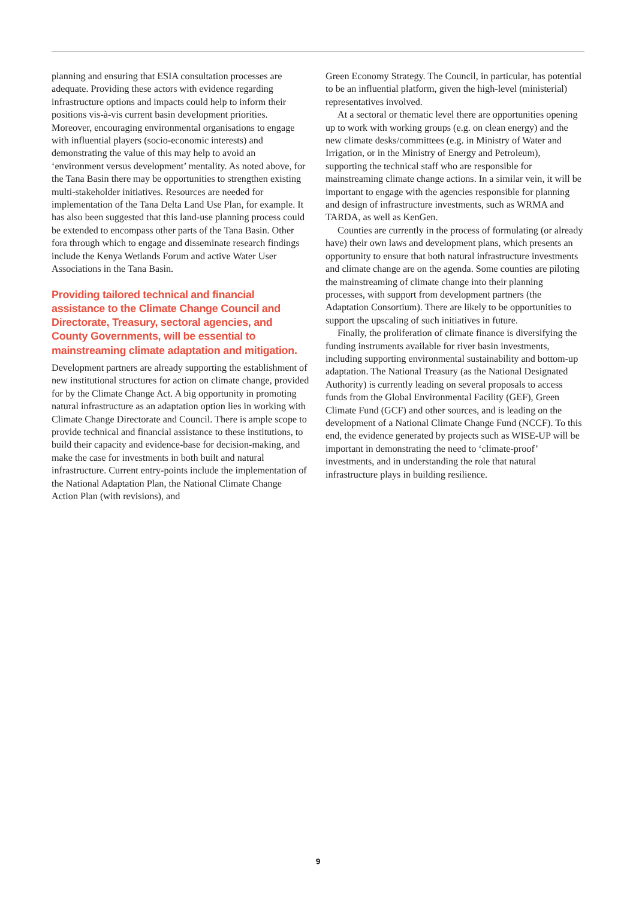planning and ensuring that ESIA consultation processes are adequate. Providing these actors with evidence regarding infrastructure options and impacts could help to inform their positions vis-à-vis current basin development priorities. Moreover, encouraging environmental organisations to engage with influential players (socio-economic interests) and demonstrating the value of this may help to avoid an ‘environment versus development’ mentality. As noted above, for the Tana Basin there may be opportunities to strengthen existing multi-stakeholder initiatives. Resources are needed for implementation of the Tana Delta Land Use Plan, for example. It has also been suggested that this land-use planning process could be extended to encompass other parts of the Tana Basin. Other fora through which to engage and disseminate research findings include the Kenya Wetlands Forum and active Water User Associations in the Tana Basin.
Providing tailored technical and financial assistance to the Climate Change Council and Directorate, Treasury, sectoral agencies, and County Governments, will be essential to mainstreaming climate adaptation and mitigation.
Development partners are already supporting the establishment of new institutional structures for action on climate change, provided for by the Climate Change Act. A big opportunity in promoting natural infrastructure as an adaptation option lies in working with Climate Change Directorate and Council. There is ample scope to provide technical and financial assistance to these institutions, to build their capacity and evidence-base for decision-making, and make the case for investments in both built and natural infrastructure. Current entry-points include the implementation of the National Adaptation Plan, the National Climate Change Action Plan (with revisions), and
Green Economy Strategy. The Council, in particular, has potential to be an influential platform, given the high-level (ministerial) representatives involved.
At a sectoral or thematic level there are opportunities opening up to work with working groups (e.g. on clean energy) and the new climate desks/committees (e.g. in Ministry of Water and Irrigation, or in the Ministry of Energy and Petroleum), supporting the technical staff who are responsible for mainstreaming climate change actions. In a similar vein, it will be important to engage with the agencies responsible for planning and design of infrastructure investments, such as WRMA and TARDA, as well as KenGen.
Counties are currently in the process of formulating (or already have) their own laws and development plans, which presents an opportunity to ensure that both natural infrastructure investments and climate change are on the agenda. Some counties are piloting the mainstreaming of climate change into their planning processes, with support from development partners (the Adaptation Consortium). There are likely to be opportunities to support the upscaling of such initiatives in future.
Finally, the proliferation of climate finance is diversifying the funding instruments available for river basin investments, including supporting environmental sustainability and bottom-up adaptation. The National Treasury (as the National Designated Authority) is currently leading on several proposals to access funds from the Global Environmental Facility (GEF), Green Climate Fund (GCF) and other sources, and is leading on the development of a National Climate Change Fund (NCCF). To this end, the evidence generated by projects such as WISE-UP will be important in demonstrating the need to ‘climate-proof’ investments, and in understanding the role that natural infrastructure plays in building resilience.
9